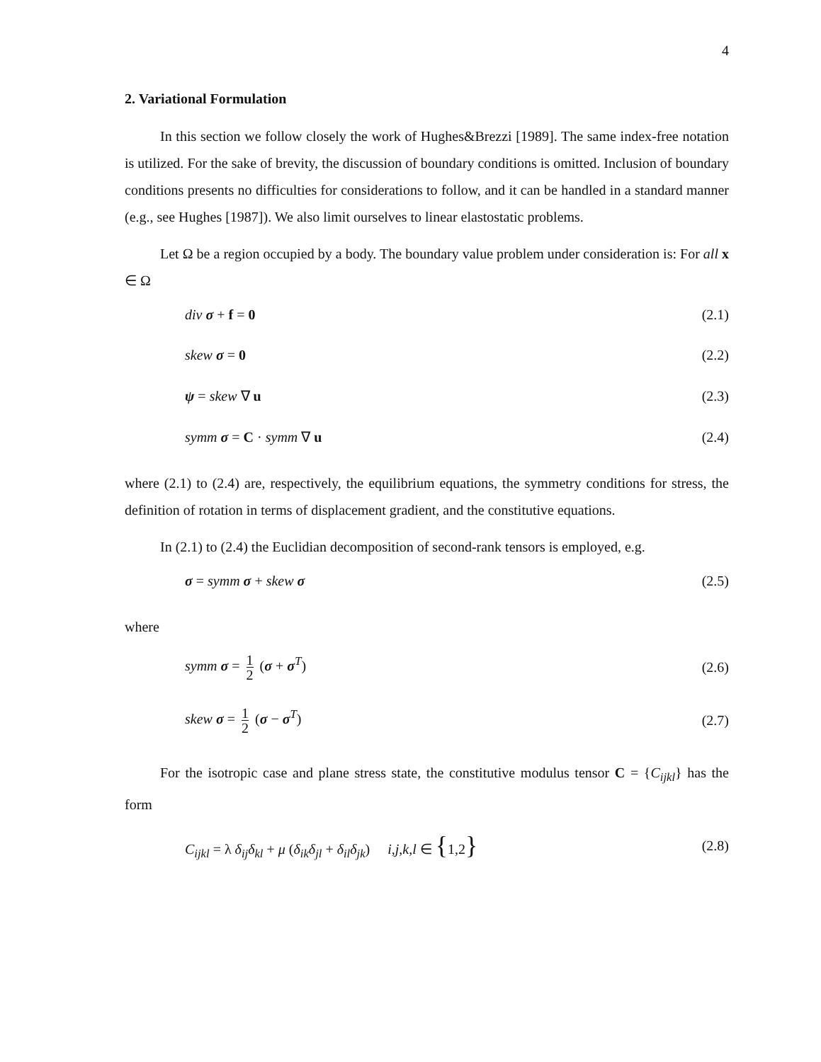4
2. Variational Formulation
In this section we follow closely the work of Hughes&Brezzi [1989]. The same index-free notation is utilized. For the sake of brevity, the discussion of boundary conditions is omitted. Inclusion of boundary conditions presents no difficulties for considerations to follow, and it can be handled in a standard manner (e.g., see Hughes [1987]). We also limit ourselves to linear elastostatic problems.
Let Ω be a region occupied by a body. The boundary value problem under consideration is: For all x ∈ Ω
div σ + f = 0 (2.1)
skew σ = 0 (2.2)
ψ = skew ∇ u (2.3)
symm σ = C · symm ∇ u (2.4)
where (2.1) to (2.4) are, respectively, the equilibrium equations, the symmetry conditions for stress, the definition of rotation in terms of displacement gradient, and the constitutive equations.
In (2.1) to (2.4) the Euclidian decomposition of second-rank tensors is employed, e.g.
σ = symm σ + skew σ (2.5)
where
symm σ = 1 2 (σ + σ<sup>T</sup>) (2.6)
skew σ = 1 2 (σ − σ<sup>T</sup>) (2.7)
For the isotropic case and plane stress state, the constitutive modulus tensor C = {C<sub>ijkl</sub>} has the form
C<sub>ijkl</sub> = λ δ<sub>ij</sub>δ<sub>kl</sub> + μ (δ<sub>ik</sub>δ<sub>jl</sub> + δ<sub>il</sub>δ<sub>jk</sub>) i,j,k,l ∈ {1,2} (2.8)